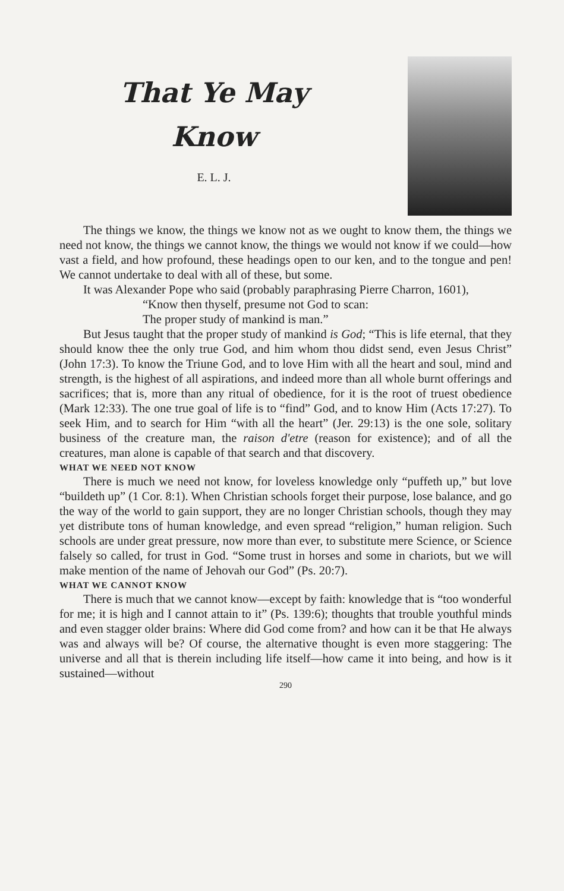That Ye May
Know
E. L. J.
The things we know, the things we know not as we ought to know them, the things we need not know, the things we cannot know, the things we would not know if we could—how vast a field, and how profound, these headings open to our ken, and to the tongue and pen! We cannot undertake to deal with all of these, but some.
It was Alexander Pope who said (probably paraphrasing Pierre Charron, 1601),
“Know then thyself, presume not God to scan:
The proper study of mankind is man.”
But Jesus taught that the proper study of mankind is God; “This is life eternal, that they should know thee the only true God, and him whom thou didst send, even Jesus Christ” (John 17:3). To know the Triune God, and to love Him with all the heart and soul, mind and strength, is the highest of all aspirations, and indeed more than all whole burnt offerings and sacrifices; that is, more than any ritual of obedience, for it is the root of truest obedience (Mark 12:33). The one true goal of life is to “find” God, and to know Him (Acts 17:27). To seek Him, and to search for Him “with all the heart” (Jer. 29:13) is the one sole, solitary business of the creature man, the raison d'etre (reason for existence); and of all the creatures, man alone is capable of that search and that discovery.
WHAT WE NEED NOT KNOW
There is much we need not know, for loveless knowledge only “puffeth up,” but love “buildeth up” (1 Cor. 8:1). When Christian schools forget their purpose, lose balance, and go the way of the world to gain support, they are no longer Christian schools, though they may yet distribute tons of human knowledge, and even spread “religion,” human religion. Such schools are under great pressure, now more than ever, to substitute mere Science, or Science falsely so called, for trust in God. “Some trust in horses and some in chariots, but we will make mention of the name of Jehovah our God” (Ps. 20:7).
WHAT WE CANNOT KNOW
There is much that we cannot know—except by faith: knowledge that is “too wonderful for me; it is high and I cannot attain to it” (Ps. 139:6); thoughts that trouble youthful minds and even stagger older brains: Where did God come from? and how can it be that He always was and always will be? Of course, the alternative thought is even more staggering: The universe and all that is therein including life itself—how came it into being, and how is it sustained—without
290